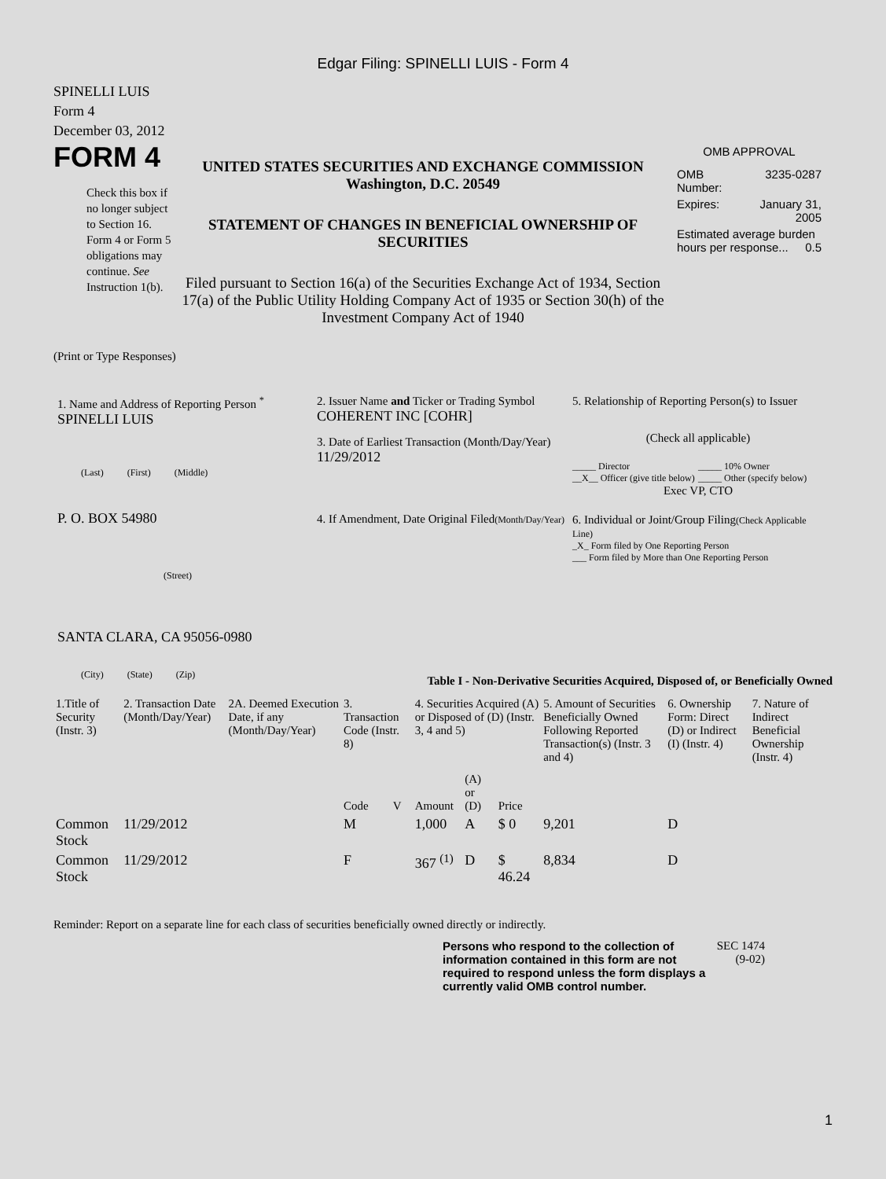Edgar Filing: SPINELLI LUIS - Form 4
SPINELLI LUIS
Form 4
December 03, 2012
FORM 4
Check this box if no longer subject to Section 16. Form 4 or Form 5 obligations may continue. See Instruction 1(b).
UNITED STATES SECURITIES AND EXCHANGE COMMISSION
Washington, D.C. 20549
STATEMENT OF CHANGES IN BENEFICIAL OWNERSHIP OF SECURITIES
Filed pursuant to Section 16(a) of the Securities Exchange Act of 1934, Section 17(a) of the Public Utility Holding Company Act of 1935 or Section 30(h) of the Investment Company Act of 1940
OMB APPROVAL
| OMB Number: | 3235-0287 |
| Expires: | January 31, 2005 |
| Estimated average burden hours per response... 0.5 | |
(Print or Type Responses)
1. Name and Address of Reporting Person <sup>*</sup>
SPINELLI LUIS
(Last) (First) (Middle)
P. O. BOX 54980
(Street)
SANTA CLARA, CA 95056-0980
(City) (State) (Zip)
2. Issuer Name and Ticker or Trading Symbol
COHERENT INC [COHR]
3. Date of Earliest Transaction (Month/Day/Year)
11/29/2012
4. If Amendment, Date Original Filed(Month/Day/Year)
5. Relationship of Reporting Person(s) to Issuer
(Check all applicable)
_____ Director
__X__ Officer (give title below)
_____ 10% Owner
_____ Other (specify below)
Exec VP, CTO
6. Individual or Joint/Group Filing(Check Applicable Line)
_X_ Form filed by One Reporting Person
___ Form filed by More than One Reporting Person
Table I - Non-Derivative Securities Acquired, Disposed of, or Beneficially Owned
| 1.Title of Security (Instr. 3) | 2. Transaction Date (Month/Day/Year) | 2A. Deemed Execution Date, if any (Month/Day/Year) | 3. Transaction Code (Instr. 8) | | 4. Securities Acquired (A) or Disposed of (D) (Instr. 3, 4 and 5) | | | 5. Amount of Securities Beneficially Owned Following Reported Transaction(s) (Instr. 3 and 4) | 6. Ownership Form: Direct (D) or Indirect (I) (Instr. 4) | 7. Nature of Indirect Beneficial Ownership (Instr. 4) |
| --- | --- | --- | --- | --- | --- | --- | --- | --- | --- | --- |
| | | | Code | V | Amount | (A) or (D) | Price | | | |
| Common Stock | 11/29/2012 | | M | | 1,000 | A | $ 0 | 9,201 | D | |
| Common Stock | 11/29/2012 | | F | | 367 <sup>(1)</sup> | D | $ 46.24 | 8,834 | D | |
Reminder: Report on a separate line for each class of securities beneficially owned directly or indirectly.
Persons who respond to the collection of information contained in this form are not required to respond unless the form displays a currently valid OMB control number.
SEC 1474
(9-02)
1